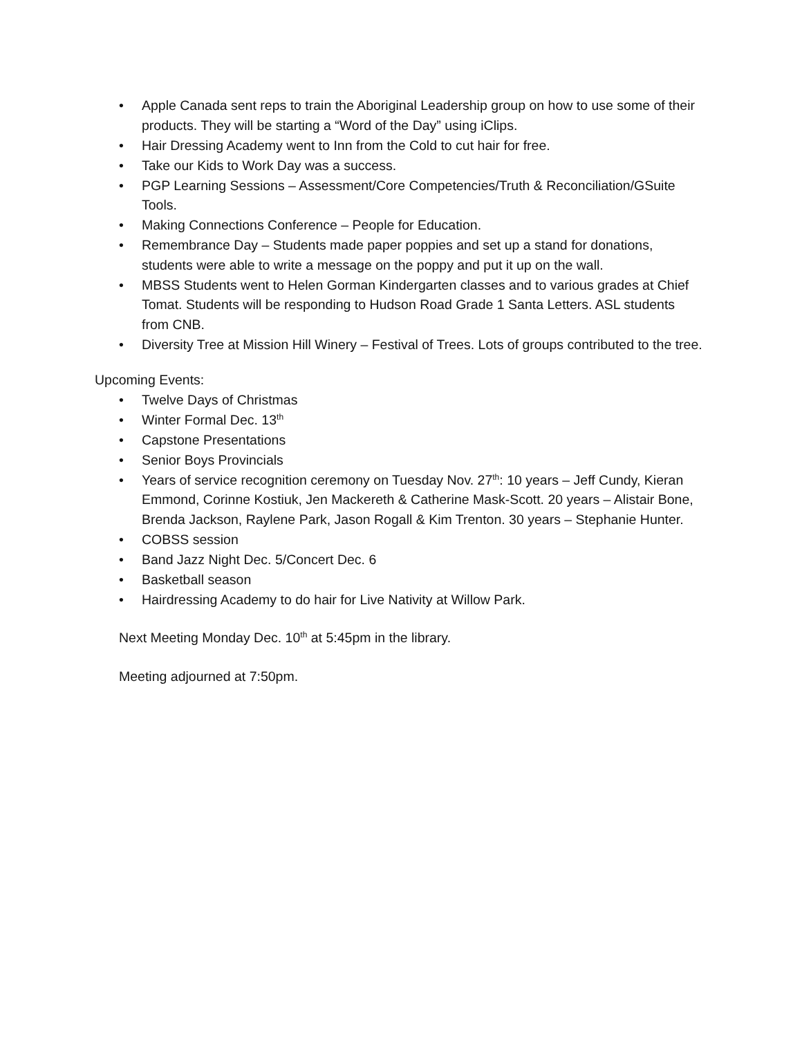• Apple Canada sent reps to train the Aboriginal Leadership group on how to use some of their products. They will be starting a “Word of the Day” using iClips.
• Hair Dressing Academy went to Inn from the Cold to cut hair for free.
• Take our Kids to Work Day was a success.
• PGP Learning Sessions – Assessment/Core Competencies/Truth & Reconciliation/GSuite Tools.
• Making Connections Conference – People for Education.
• Remembrance Day – Students made paper poppies and set up a stand for donations, students were able to write a message on the poppy and put it up on the wall.
• MBSS Students went to Helen Gorman Kindergarten classes and to various grades at Chief Tomat. Students will be responding to Hudson Road Grade 1 Santa Letters. ASL students from CNB.
• Diversity Tree at Mission Hill Winery – Festival of Trees. Lots of groups contributed to the tree.
Upcoming Events:
• Twelve Days of Christmas
• Winter Formal Dec. 13<sup>th</sup>
• Capstone Presentations
• Senior Boys Provincials
• Years of service recognition ceremony on Tuesday Nov. 27<sup>th</sup>: 10 years – Jeff Cundy, Kieran Emmond, Corinne Kostiuk, Jen Mackereth & Catherine Mask-Scott. 20 years – Alistair Bone, Brenda Jackson, Raylene Park, Jason Rogall & Kim Trenton. 30 years – Stephanie Hunter.
• COBSS session
• Band Jazz Night Dec. 5/Concert Dec. 6
• Basketball season
• Hairdressing Academy to do hair for Live Nativity at Willow Park.
Next Meeting Monday Dec. 10<sup>th</sup> at 5:45pm in the library.
Meeting adjourned at 7:50pm.